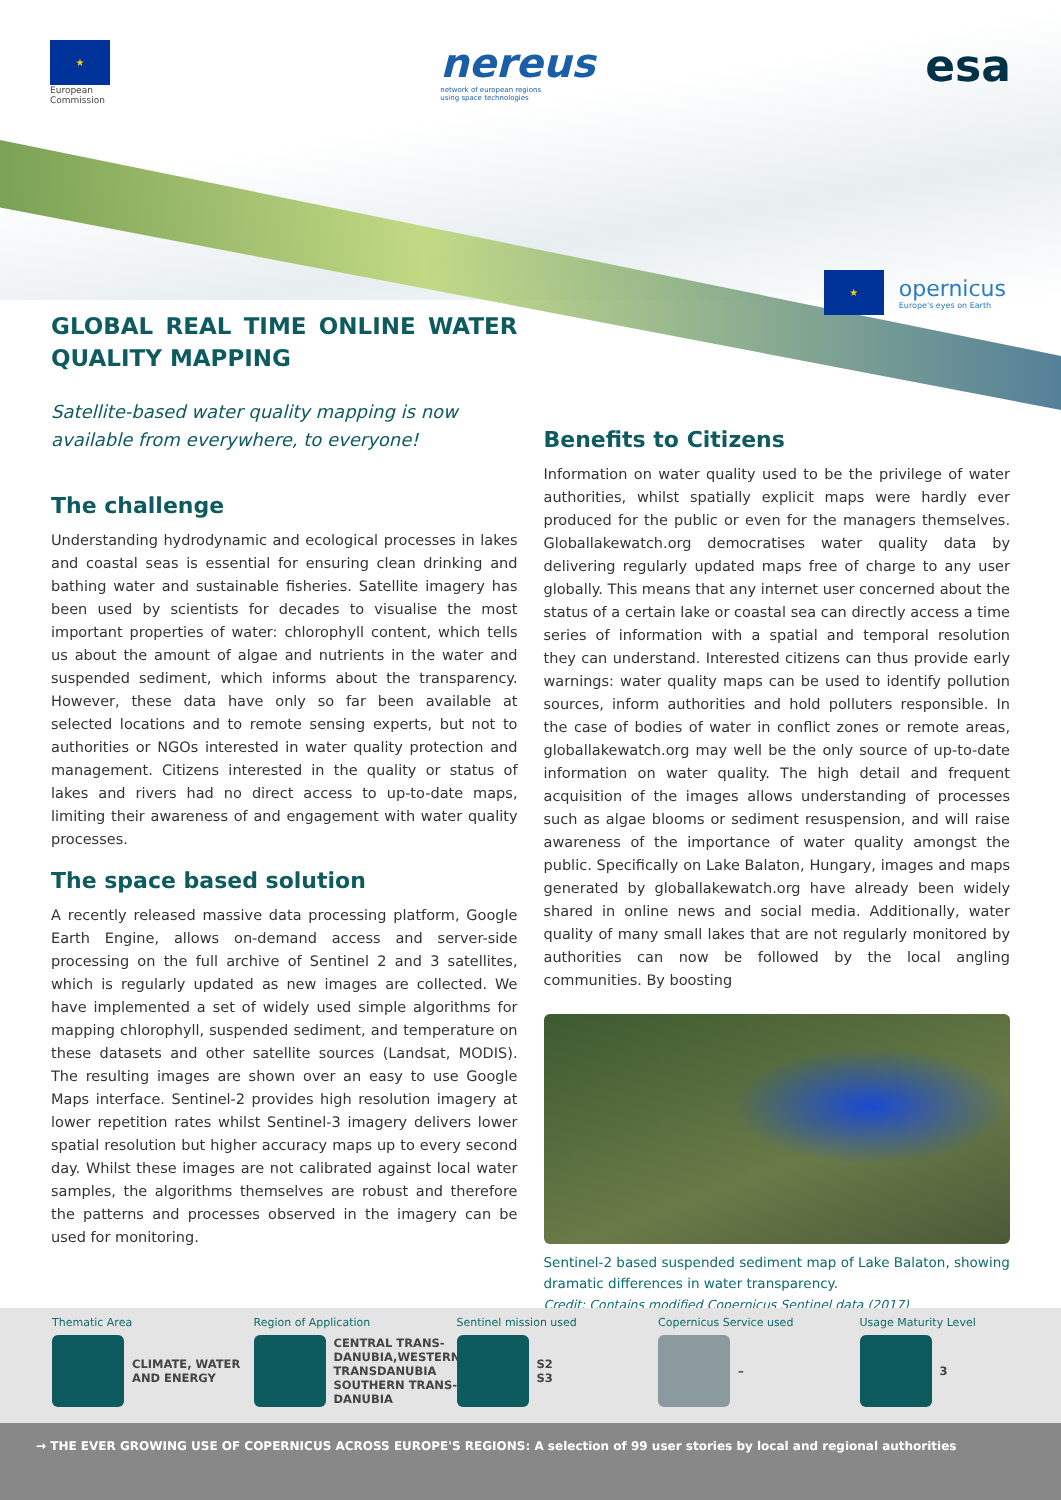★
European
Commission
nereus
network of european regions
using space technologies
esa
★
opernicus
Europe's eyes on Earth
GLOBAL REAL TIME ONLINE WATER QUALITY MAPPING
Satellite-based water quality mapping is now available from everywhere, to everyone!
The challenge
Understanding hydrodynamic and ecological processes in lakes and coastal seas is essential for ensuring clean drinking and bathing water and sustainable fisheries. Satellite imagery has been used by scientists for decades to visualise the most important properties of water: chlorophyll content, which tells us about the amount of algae and nutrients in the water and suspended sediment, which informs about the transparency. However, these data have only so far been available at selected locations and to remote sensing experts, but not to authorities or NGOs interested in water quality protection and management. Citizens interested in the quality or status of lakes and rivers had no direct access to up-to-date maps, limiting their awareness of and engagement with water quality processes.
The space based solution
A recently released massive data processing platform, Google Earth Engine, allows on-demand access and server-side processing on the full archive of Sentinel 2 and 3 satellites, which is regularly updated as new images are collected. We have implemented a set of widely used simple algorithms for mapping chlorophyll, suspended sediment, and temperature on these datasets and other satellite sources (Landsat, MODIS). The resulting images are shown over an easy to use Google Maps interface. Sentinel-2 provides high resolution imagery at lower repetition rates whilst Sentinel-3 imagery delivers lower spatial resolution but higher accuracy maps up to every second day. Whilst these images are not calibrated against local water samples, the algorithms themselves are robust and therefore the patterns and processes observed in the imagery can be used for monitoring.
Benefits to Citizens
Information on water quality used to be the privilege of water authorities, whilst spatially explicit maps were hardly ever produced for the public or even for the managers themselves. Globallakewatch.org democratises water quality data by delivering regularly updated maps free of charge to any user globally. This means that any internet user concerned about the status of a certain lake or coastal sea can directly access a time series of information with a spatial and temporal resolution they can understand. Interested citizens can thus provide early warnings: water quality maps can be used to identify pollution sources, inform authorities and hold polluters responsible. In the case of bodies of water in conflict zones or remote areas, globallakewatch.org may well be the only source of up-to-date information on water quality. The high detail and frequent acquisition of the images allows understanding of processes such as algae blooms or sediment resuspension, and will raise awareness of the importance of water quality amongst the public. Specifically on Lake Balaton, Hungary, images and maps generated by globallakewatch.org have already been widely shared in online news and social media. Additionally, water quality of many small lakes that are not regularly monitored by authorities can now be followed by the local angling communities. By boosting
Sentinel-2 based suspended sediment map of Lake Balaton, showing dramatic differences in water transparency.
Credit: Contains modified Copernicus Sentinel data (2017)
Thematic Area
CLIMATE, WATER AND ENERGY
Region of Application
CENTRAL TRANS-DANUBIA,WESTERN TRANSDANUBIA SOUTHERN TRANS-DANUBIA
Sentinel mission used
S2
S3
Copernicus Service used
–
Usage Maturity Level
3
→ THE EVER GROWING USE OF COPERNICUS ACROSS EUROPE'S REGIONS: A selection of 99 user stories by local and regional authorities